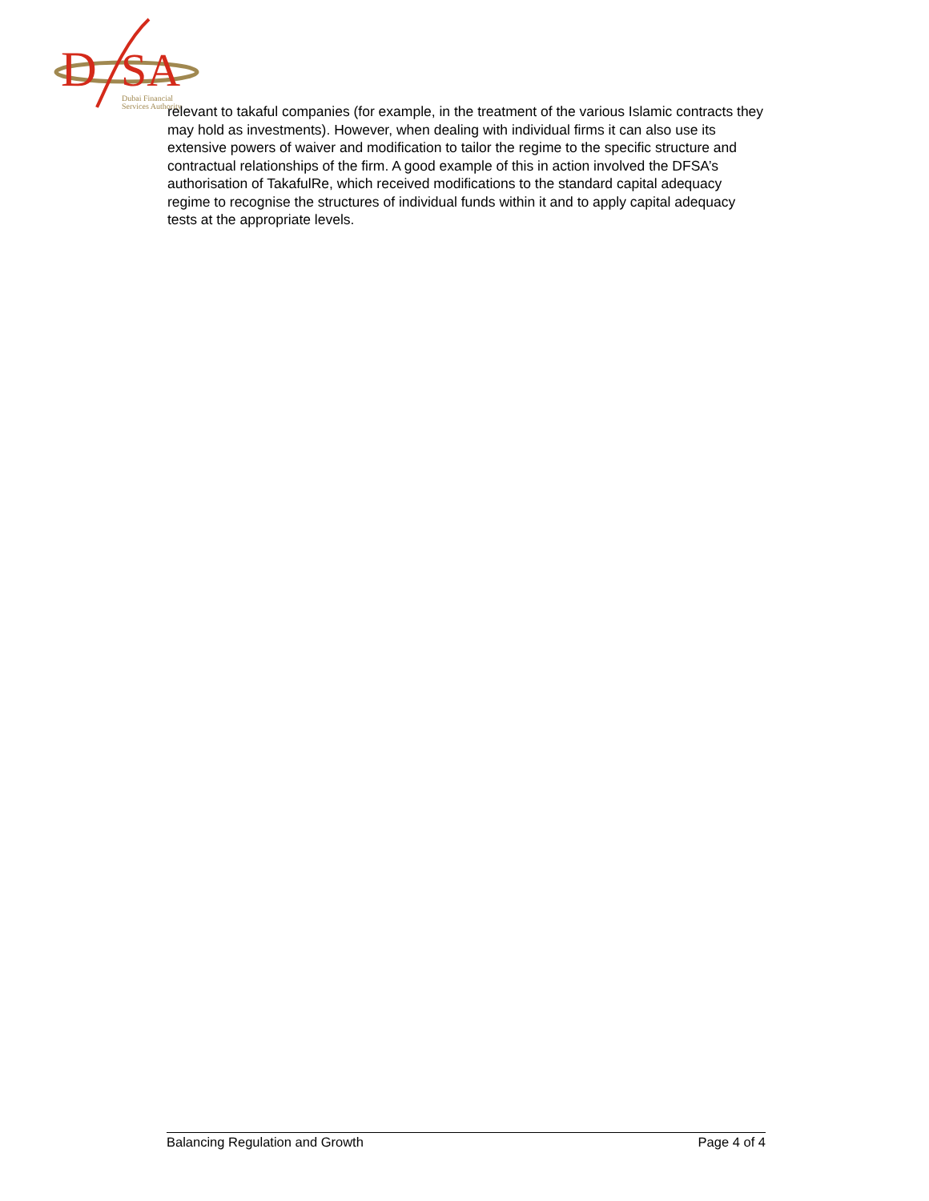D
SA
Dubai Financial
Services Authority
relevant to takaful companies (for example, in the treatment of the various Islamic contracts they may hold as investments). However, when dealing with individual firms it can also use its extensive powers of waiver and modification to tailor the regime to the specific structure and contractual relationships of the firm. A good example of this in action involved the DFSA’s authorisation of TakafulRe, which received modifications to the standard capital adequacy regime to recognise the structures of individual funds within it and to apply capital adequacy tests at the appropriate levels.
Balancing Regulation and Growth Page 4 of 4